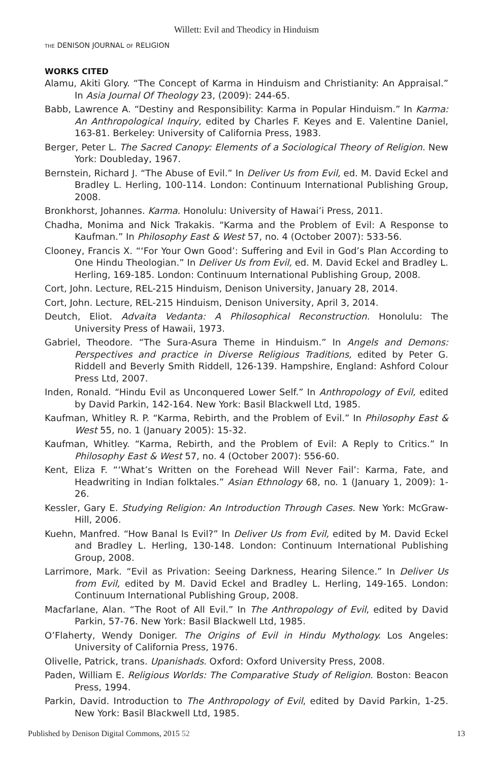Willett: Evil and Theodicy in Hinduism
THE DENISON JOURNAL OF RELIGION
WORKS CITED
Alamu, Akiti Glory. “The Concept of Karma in Hinduism and Christianity: An Appraisal.” In Asia Journal Of Theology 23, (2009): 244-65.
Babb, Lawrence A. “Destiny and Responsibility: Karma in Popular Hinduism.” In Karma: An Anthropological Inquiry, edited by Charles F. Keyes and E. Valentine Daniel, 163-81. Berkeley: University of California Press, 1983.
Berger, Peter L. The Sacred Canopy: Elements of a Sociological Theory of Religion. New York: Doubleday, 1967.
Bernstein, Richard J. “The Abuse of Evil.” In Deliver Us from Evil, ed. M. David Eckel and Bradley L. Herling, 100-114. London: Continuum International Publishing Group, 2008.
Bronkhorst, Johannes. Karma. Honolulu: University of Hawai’i Press, 2011.
Chadha, Monima and Nick Trakakis. “Karma and the Problem of Evil: A Response to Kaufman.” In Philosophy East & West 57, no. 4 (October 2007): 533-56.
Clooney, Francis X. “‘For Your Own Good’: Suffering and Evil in God’s Plan According to One Hindu Theologian.” In Deliver Us from Evil, ed. M. David Eckel and Bradley L. Herling, 169-185. London: Continuum International Publishing Group, 2008.
Cort, John. Lecture, REL-215 Hinduism, Denison University, January 28, 2014.
Cort, John. Lecture, REL-215 Hinduism, Denison University, April 3, 2014.
Deutch, Eliot. Advaita Vedanta: A Philosophical Reconstruction. Honolulu: The University Press of Hawaii, 1973.
Gabriel, Theodore. “The Sura-Asura Theme in Hinduism.” In Angels and Demons: Perspectives and practice in Diverse Religious Traditions, edited by Peter G. Riddell and Beverly Smith Riddell, 126-139. Hampshire, England: Ashford Colour Press Ltd, 2007.
Inden, Ronald. “Hindu Evil as Unconquered Lower Self.” In Anthropology of Evil, edited by David Parkin, 142-164. New York: Basil Blackwell Ltd, 1985.
Kaufman, Whitley R. P. “Karma, Rebirth, and the Problem of Evil.” In Philosophy East & West 55, no. 1 (January 2005): 15-32.
Kaufman, Whitley. “Karma, Rebirth, and the Problem of Evil: A Reply to Critics.” In Philosophy East & West 57, no. 4 (October 2007): 556-60.
Kent, Eliza F. “‘What’s Written on the Forehead Will Never Fail’: Karma, Fate, and Headwriting in Indian folktales.” Asian Ethnology 68, no. 1 (January 1, 2009): 1-26.
Kessler, Gary E. Studying Religion: An Introduction Through Cases. New York: McGraw-Hill, 2006.
Kuehn, Manfred. “How Banal Is Evil?” In Deliver Us from Evil, edited by M. David Eckel and Bradley L. Herling, 130-148. London: Continuum International Publishing Group, 2008.
Larrimore, Mark. “Evil as Privation: Seeing Darkness, Hearing Silence.” In Deliver Us from Evil, edited by M. David Eckel and Bradley L. Herling, 149-165. London: Continuum International Publishing Group, 2008.
Macfarlane, Alan. “The Root of All Evil.” In The Anthropology of Evil, edited by David Parkin, 57-76. New York: Basil Blackwell Ltd, 1985.
O’Flaherty, Wendy Doniger. The Origins of Evil in Hindu Mythology. Los Angeles: University of California Press, 1976.
Olivelle, Patrick, trans. Upanishads. Oxford: Oxford University Press, 2008.
Paden, William E. Religious Worlds: The Comparative Study of Religion. Boston: Beacon Press, 1994.
Parkin, David. Introduction to The Anthropology of Evil, edited by David Parkin, 1-25. New York: Basil Blackwell Ltd, 1985.
Published by Denison Digital Commons, 2015 52 13